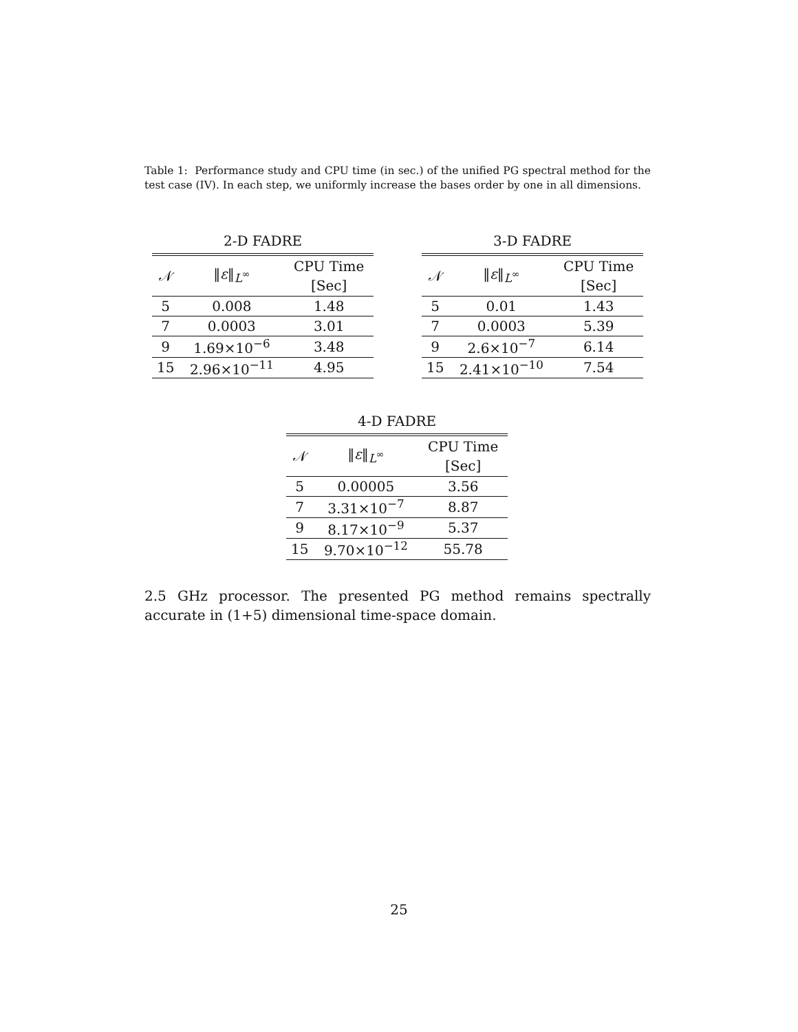Table 1: Performance study and CPU time (in sec.) of the unified PG spectral method for the test case (IV). In each step, we uniformly increase the bases order by one in all dimensions.
2-D FADRE
| 𝒩 | ‖ ε ‖<sub>L<sup>∞</sup></sub> | CPU Time [Sec] |
| --- | --- | --- |
| 5 | 0.008 | 1.48 |
| 7 | 0.0003 | 3.01 |
| 9 | 1.69×10<sup>−6</sup> | 3.48 |
| 15 | 2.96×10<sup>−11</sup> | 4.95 |
3-D FADRE
| 𝒩 | ‖ ε ‖<sub>L<sup>∞</sup></sub> | CPU Time [Sec] |
| --- | --- | --- |
| 5 | 0.01 | 1.43 |
| 7 | 0.0003 | 5.39 |
| 9 | 2.6×10<sup>−7</sup> | 6.14 |
| 15 | 2.41×10<sup>−10</sup> | 7.54 |
4-D FADRE
| 𝒩 | ‖ ε ‖<sub>L<sup>∞</sup></sub> | CPU Time [Sec] |
| --- | --- | --- |
| 5 | 0.00005 | 3.56 |
| 7 | 3.31×10<sup>−7</sup> | 8.87 |
| 9 | 8.17×10<sup>−9</sup> | 5.37 |
| 15 | 9.70×10<sup>−12</sup> | 55.78 |
2.5 GHz processor. The presented PG method remains spectrally accurate in (1+5) dimensional time-space domain.
25